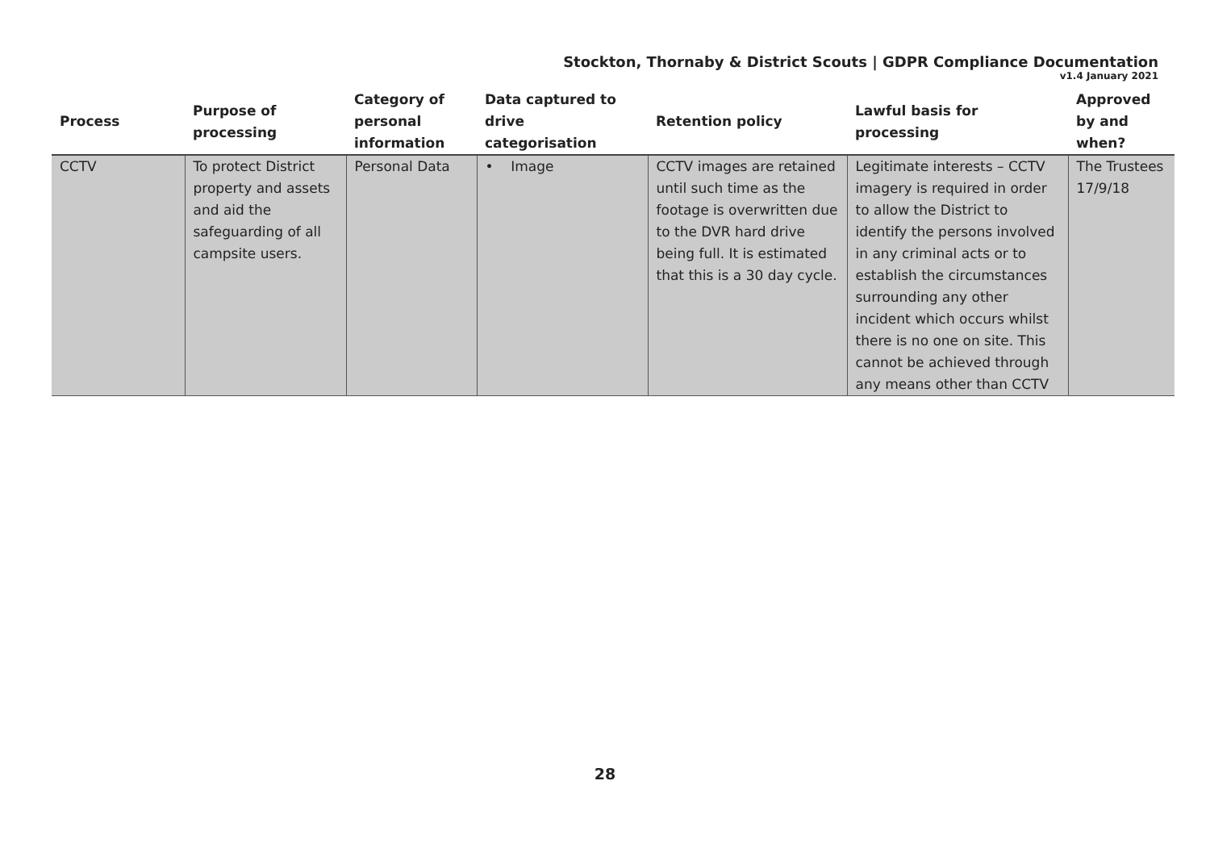Stockton, Thornaby & District Scouts | GDPR Compliance Documentation
v1.4 January 2021
| Process | Purpose of processing | Category of personal information | Data captured to drive categorisation | Retention policy | Lawful basis for processing | Approved by and when? |
| --- | --- | --- | --- | --- | --- | --- |
| CCTV | To protect District property and assets and aid the safeguarding of all campsite users. | Personal Data | • Image | CCTV images are retained until such time as the footage is overwritten due to the DVR hard drive being full. It is estimated that this is a 30 day cycle. | Legitimate interests – CCTV imagery is required in order to allow the District to identify the persons involved in any criminal acts or to establish the circumstances surrounding any other incident which occurs whilst there is no one on site. This cannot be achieved through any means other than CCTV | The Trustees 17/9/18 |
28